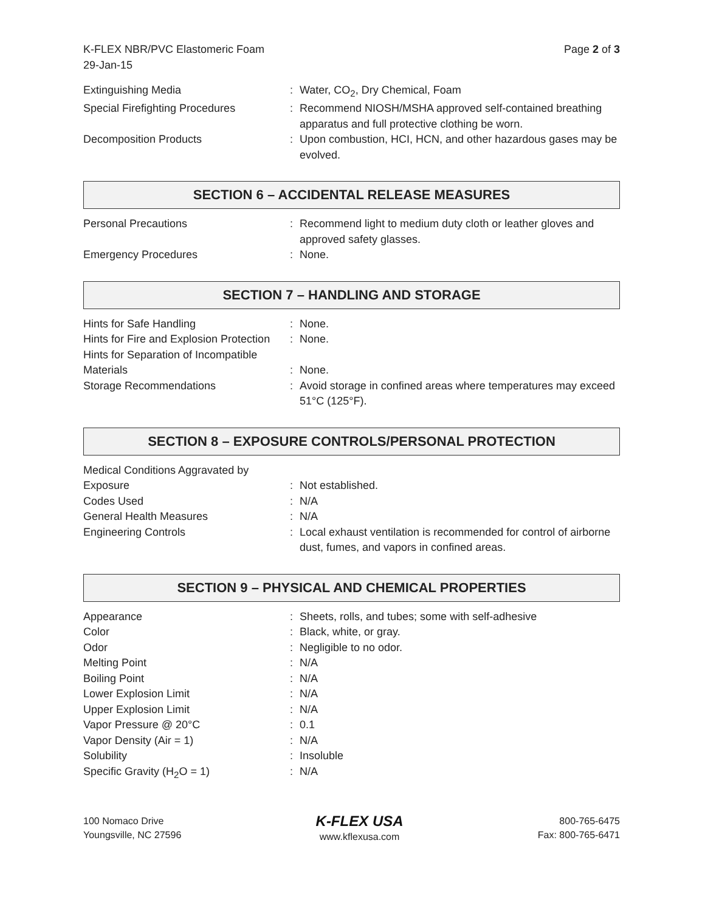K-FLEX NBR/PVC Elastomeric Foam
29-Jan-15
Page 2 of 3
| Extinguishing Media | : | Water, CO<sub>2</sub>, Dry Chemical, Foam |
| Special Firefighting Procedures | : | Recommend NIOSH/MSHA approved self-contained breathing apparatus and full protective clothing be worn. |
| Decomposition Products | : | Upon combustion, HCI, HCN, and other hazardous gases may be evolved. |
SECTION 6 – ACCIDENTAL RELEASE MEASURES
| Personal Precautions | : | Recommend light to medium duty cloth or leather gloves and approved safety glasses. |
| Emergency Procedures | : | None. |
SECTION 7 – HANDLING AND STORAGE
| Hints for Safe Handling | : | None. |
| Hints for Fire and Explosion Protection | : | None. |
| Hints for Separation of Incompatible Materials | : | None. |
| Storage Recommendations | : | Avoid storage in confined areas where temperatures may exceed 51°C (125°F). |
SECTION 8 – EXPOSURE CONTROLS/PERSONAL PROTECTION
| Medical Conditions Aggravated by Exposure | : | Not established. |
| Codes Used | : | N/A |
| General Health Measures | : | N/A |
| Engineering Controls | : | Local exhaust ventilation is recommended for control of airborne dust, fumes, and vapors in confined areas. |
SECTION 9 – PHYSICAL AND CHEMICAL PROPERTIES
| Appearance | : | Sheets, rolls, and tubes; some with self-adhesive |
| Color | : | Black, white, or gray. |
| Odor | : | Negligible to no odor. |
| Melting Point | : | N/A |
| Boiling Point | : | N/A |
| Lower Explosion Limit | : | N/A |
| Upper Explosion Limit | : | N/A |
| Vapor Pressure @ 20°C | : | 0.1 |
| Vapor Density (Air = 1) | : | N/A |
| Solubility | : | Insoluble |
| Specific Gravity (H<sub>2</sub>O = 1) | : | N/A |
100 Nomaco Drive
Youngsville, NC 27596
K-FLEX USA
www.kflexusa.com
800-765-6475
Fax: 800-765-6471